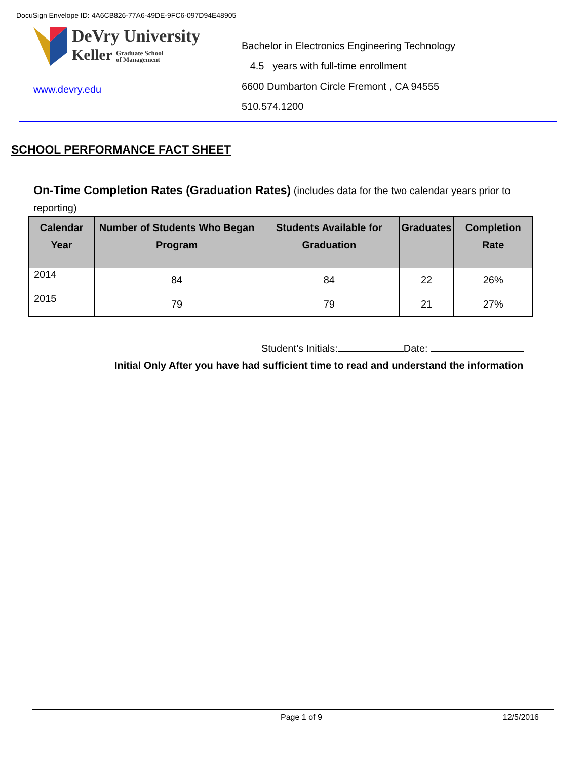DocuSign Envelope ID: 4A6CB826-77A6-49DE-9FC6-097D94E48905
DeVry University
Keller Graduate School
of Management
www.devry.edu
Bachelor in Electronics Engineering Technology
4.5 years with full-time enrollment
6600 Dumbarton Circle Fremont , CA 94555
510.574.1200
SCHOOL PERFORMANCE FACT SHEET
On-Time Completion Rates (Graduation Rates) (includes data for the two calendar years prior to reporting)
| Calendar Year | Number of Students Who Began Program | Students Available for Graduation | Graduates | Completion Rate |
| --- | --- | --- | --- | --- |
| 2014 | 84 | 84 | 22 | 26% |
| 2015 | 79 | 79 | 21 | 27% |
Student’s Initials: Date:
Initial Only After you have had sufficient time to read and understand the information
Page 1 of 9 12/5/2016